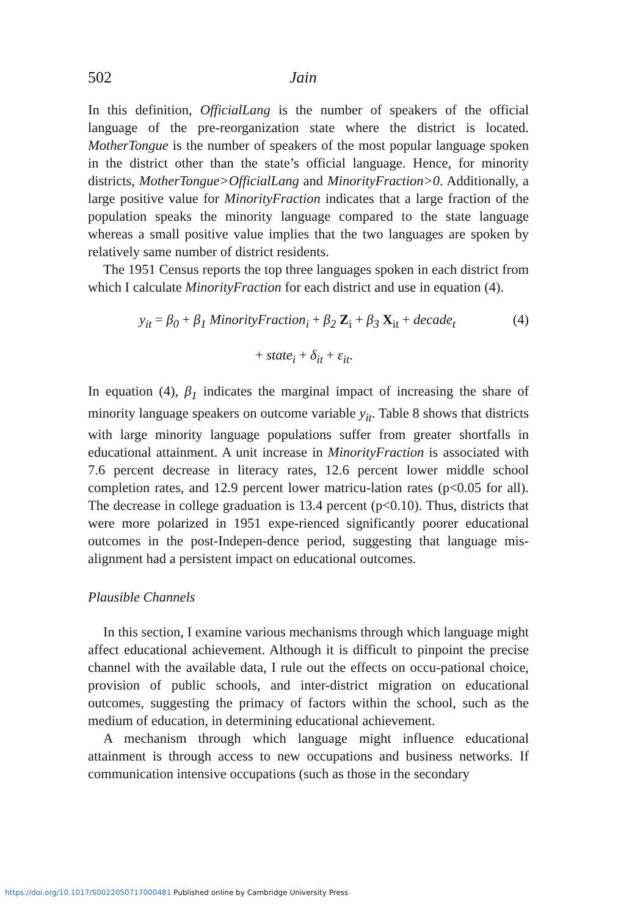502 Jain
In this definition, OfficialLang is the number of speakers of the official language of the pre-reorganization state where the district is located. MotherTongue is the number of speakers of the most popular language spoken in the district other than the state’s official language. Hence, for minority districts, MotherTongue>OfficialLang and MinorityFraction>0. Additionally, a large positive value for MinorityFraction indicates that a large fraction of the population speaks the minority language compared to the state language whereas a small positive value implies that the two languages are spoken by relatively same number of district residents.
The 1951 Census reports the top three languages spoken in each district from which I calculate MinorityFraction for each district and use in equation (4).
y<sub>it</sub> = β<sub>0</sub> + β<sub>1</sub> MinorityFraction<sub>i</sub> + β<sub>2</sub> Z<sub>i</sub> + β<sub>3</sub> X<sub>it</sub> + decade<sub>t</sub> (4)
+ state<sub>i</sub> + δ<sub>it</sub> + ε<sub>it</sub>.
In equation (4), β<sub>1</sub> indicates the marginal impact of increasing the share of minority language speakers on outcome variable y<sub>it</sub>. Table 8 shows that districts with large minority language populations suffer from greater shortfalls in educational attainment. A unit increase in MinorityFraction is associated with 7.6 percent decrease in literacy rates, 12.6 percent lower middle school completion rates, and 12.9 percent lower matricu-lation rates (p<0.05 for all). The decrease in college graduation is 13.4 percent (p<0.10). Thus, districts that were more polarized in 1951 expe-rienced significantly poorer educational outcomes in the post-Indepen-dence period, suggesting that language mis-alignment had a persistent impact on educational outcomes.
Plausible Channels
In this section, I examine various mechanisms through which language might affect educational achievement. Although it is difficult to pinpoint the precise channel with the available data, I rule out the effects on occu-pational choice, provision of public schools, and inter-district migration on educational outcomes, suggesting the primacy of factors within the school, such as the medium of education, in determining educational achievement.
A mechanism through which language might influence educational attainment is through access to new occupations and business networks. If communication intensive occupations (such as those in the secondary
https://doi.org/10.1017/S0022050717000481 Published online by Cambridge University Press